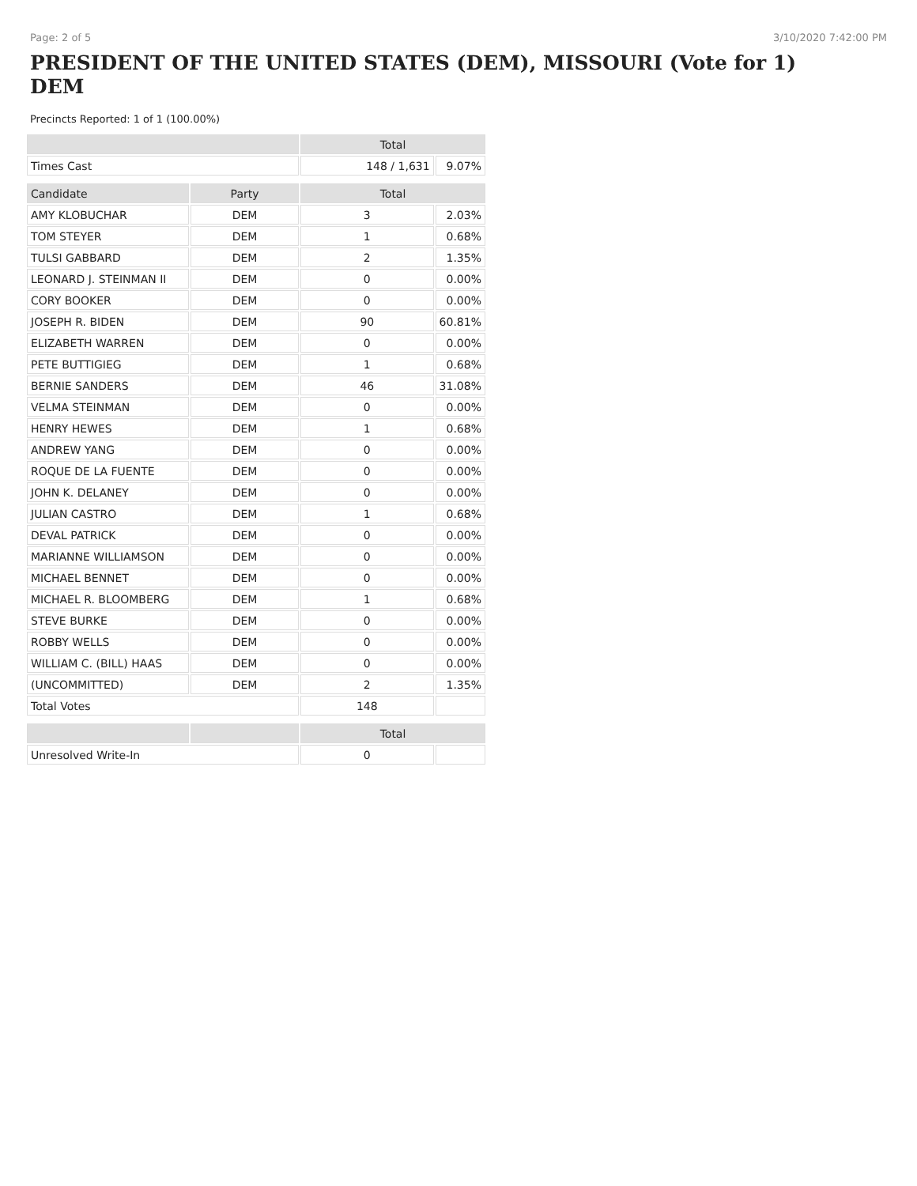Page: 2 of 5 3/10/2020 7:42:00 PM
PRESIDENT OF THE UNITED STATES (DEM), MISSOURI (Vote for 1) DEM
Precincts Reported: 1 of 1 (100.00%)
| | | Total | |
| --- | --- | --- | --- |
| Times Cast | | 148 / 1,631 | 9.07% |
| Candidate | Party | Total | |
| AMY KLOBUCHAR | DEM | 3 | 2.03% |
| TOM STEYER | DEM | 1 | 0.68% |
| TULSI GABBARD | DEM | 2 | 1.35% |
| LEONARD J. STEINMAN II | DEM | 0 | 0.00% |
| CORY BOOKER | DEM | 0 | 0.00% |
| JOSEPH R. BIDEN | DEM | 90 | 60.81% |
| ELIZABETH WARREN | DEM | 0 | 0.00% |
| PETE BUTTIGIEG | DEM | 1 | 0.68% |
| BERNIE SANDERS | DEM | 46 | 31.08% |
| VELMA STEINMAN | DEM | 0 | 0.00% |
| HENRY HEWES | DEM | 1 | 0.68% |
| ANDREW YANG | DEM | 0 | 0.00% |
| ROQUE DE LA FUENTE | DEM | 0 | 0.00% |
| JOHN K. DELANEY | DEM | 0 | 0.00% |
| JULIAN CASTRO | DEM | 1 | 0.68% |
| DEVAL PATRICK | DEM | 0 | 0.00% |
| MARIANNE WILLIAMSON | DEM | 0 | 0.00% |
| MICHAEL BENNET | DEM | 0 | 0.00% |
| MICHAEL R. BLOOMBERG | DEM | 1 | 0.68% |
| STEVE BURKE | DEM | 0 | 0.00% |
| ROBBY WELLS | DEM | 0 | 0.00% |
| WILLIAM C. (BILL) HAAS | DEM | 0 | 0.00% |
| (UNCOMMITTED) | DEM | 2 | 1.35% |
| Total Votes | | 148 | |
| | | Total | |
| Unresolved Write-In | | 0 | |